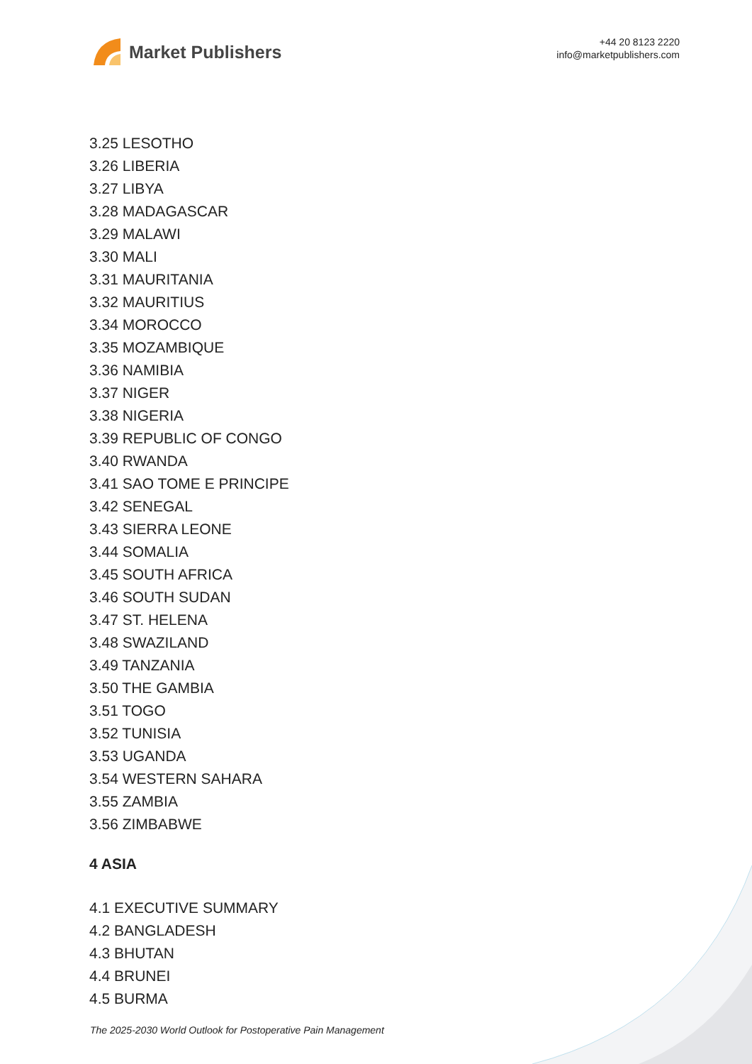Market Publishers
+44 20 8123 2220
info@marketpublishers.com
3.25 LESOTHO
3.26 LIBERIA
3.27 LIBYA
3.28 MADAGASCAR
3.29 MALAWI
3.30 MALI
3.31 MAURITANIA
3.32 MAURITIUS
3.34 MOROCCO
3.35 MOZAMBIQUE
3.36 NAMIBIA
3.37 NIGER
3.38 NIGERIA
3.39 REPUBLIC OF CONGO
3.40 RWANDA
3.41 SAO TOME E PRINCIPE
3.42 SENEGAL
3.43 SIERRA LEONE
3.44 SOMALIA
3.45 SOUTH AFRICA
3.46 SOUTH SUDAN
3.47 ST. HELENA
3.48 SWAZILAND
3.49 TANZANIA
3.50 THE GAMBIA
3.51 TOGO
3.52 TUNISIA
3.53 UGANDA
3.54 WESTERN SAHARA
3.55 ZAMBIA
3.56 ZIMBABWE
4 ASIA
4.1 EXECUTIVE SUMMARY
4.2 BANGLADESH
4.3 BHUTAN
4.4 BRUNEI
4.5 BURMA
The 2025-2030 World Outlook for Postoperative Pain Management